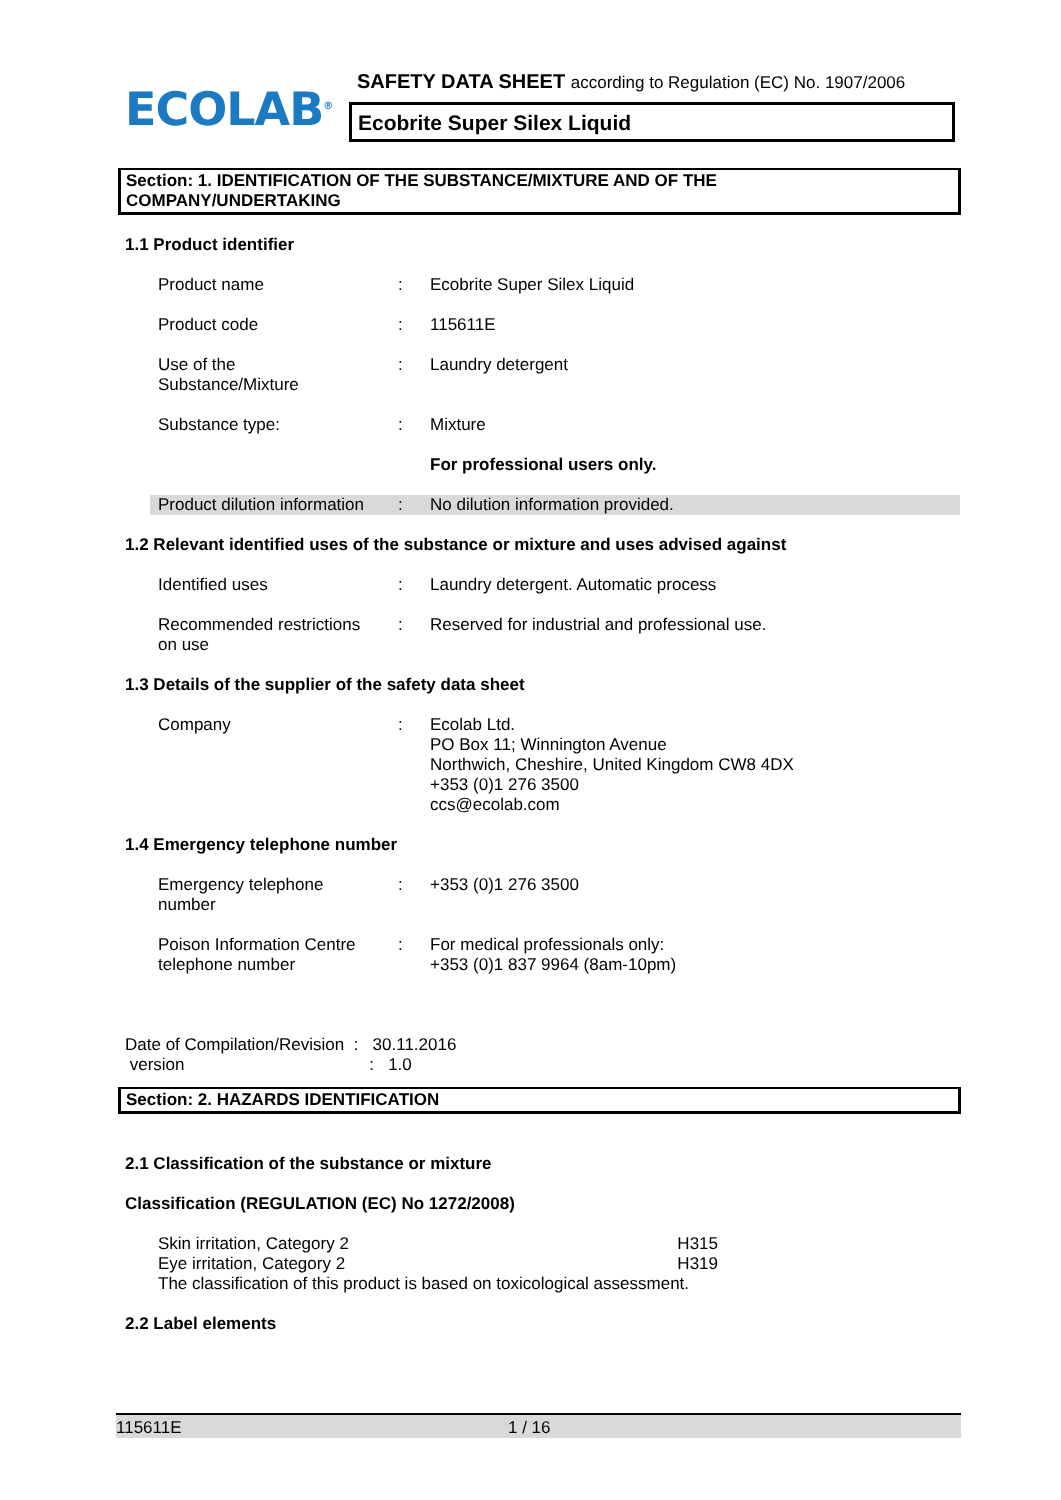ECOLAB<sup>®</sup>
SAFETY DATA SHEET according to Regulation (EC) No. 1907/2006
Ecobrite Super Silex Liquid
Section: 1. IDENTIFICATION OF THE SUBSTANCE/MIXTURE AND OF THE
COMPANY/UNDERTAKING
1.1 Product identifier
Product name : Ecobrite Super Silex Liquid
Product code : 115611E
Use of the
Substance/Mixture
: Laundry detergent
Substance type: : Mixture
For professional users only.
Product dilution information
: No dilution information provided.
1.2 Relevant identified uses of the substance or mixture and uses advised against
Identified uses : Laundry detergent. Automatic process
Recommended restrictions
on use
: Reserved for industrial and professional use.
1.3 Details of the supplier of the safety data sheet
Company : Ecolab Ltd.
PO Box 11; Winnington Avenue
Northwich, Cheshire, United Kingdom CW8 4DX
+353 (0)1 276 3500
ccs@ecolab.com
1.4 Emergency telephone number
Emergency telephone
number
: +353 (0)1 276 3500
Poison Information Centre
telephone number
: For medical professionals only:
+353 (0)1 837 9964 (8am-10pm)
Date of Compilation/Revision : 30.11.2016
version : 1.0
Section: 2. HAZARDS IDENTIFICATION
2.1 Classification of the substance or mixture
Classification (REGULATION (EC) No 1272/2008)
Skin irritation, Category 2 H315
Eye irritation, Category 2 H319
The classification of this product is based on toxicological assessment.
2.2 Label elements
115611E 1 / 16